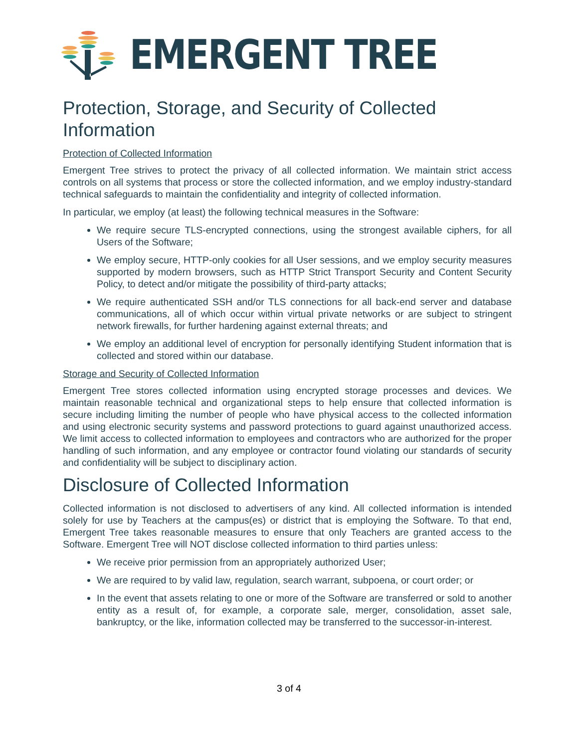EMERGENT TREE
Protection, Storage, and Security of Collected Information
Protection of Collected Information
Emergent Tree strives to protect the privacy of all collected information. We maintain strict access controls on all systems that process or store the collected information, and we employ industry-standard technical safeguards to maintain the confidentiality and integrity of collected information.
In particular, we employ (at least) the following technical measures in the Software:
We require secure TLS-encrypted connections, using the strongest available ciphers, for all Users of the Software;
We employ secure, HTTP-only cookies for all User sessions, and we employ security measures supported by modern browsers, such as HTTP Strict Transport Security and Content Security Policy, to detect and/or mitigate the possibility of third-party attacks;
We require authenticated SSH and/or TLS connections for all back-end server and database communications, all of which occur within virtual private networks or are subject to stringent network firewalls, for further hardening against external threats; and
We employ an additional level of encryption for personally identifying Student information that is collected and stored within our database.
Storage and Security of Collected Information
Emergent Tree stores collected information using encrypted storage processes and devices. We maintain reasonable technical and organizational steps to help ensure that collected information is secure including limiting the number of people who have physical access to the collected information and using electronic security systems and password protections to guard against unauthorized access. We limit access to collected information to employees and contractors who are authorized for the proper handling of such information, and any employee or contractor found violating our standards of security and confidentiality will be subject to disciplinary action.
Disclosure of Collected Information
Collected information is not disclosed to advertisers of any kind. All collected information is intended solely for use by Teachers at the campus(es) or district that is employing the Software. To that end, Emergent Tree takes reasonable measures to ensure that only Teachers are granted access to the Software. Emergent Tree will NOT disclose collected information to third parties unless:
We receive prior permission from an appropriately authorized User;
We are required to by valid law, regulation, search warrant, subpoena, or court order; or
In the event that assets relating to one or more of the Software are transferred or sold to another entity as a result of, for example, a corporate sale, merger, consolidation, asset sale, bankruptcy, or the like, information collected may be transferred to the successor-in-interest.
3 of 4